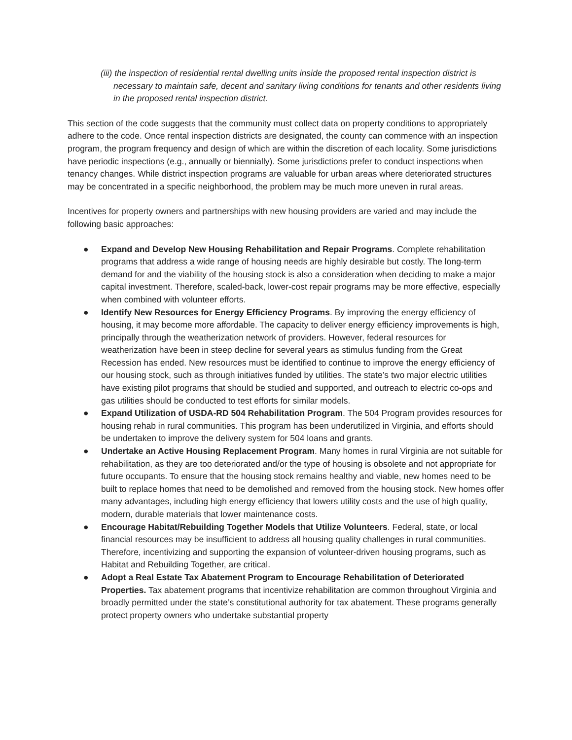(iii) the inspection of residential rental dwelling units inside the proposed rental inspection district is necessary to maintain safe, decent and sanitary living conditions for tenants and other residents living in the proposed rental inspection district.
This section of the code suggests that the community must collect data on property conditions to appropriately adhere to the code. Once rental inspection districts are designated, the county can commence with an inspection program, the program frequency and design of which are within the discretion of each locality. Some jurisdictions have periodic inspections (e.g., annually or biennially). Some jurisdictions prefer to conduct inspections when tenancy changes. While district inspection programs are valuable for urban areas where deteriorated structures may be concentrated in a specific neighborhood, the problem may be much more uneven in rural areas.
Incentives for property owners and partnerships with new housing providers are varied and may include the following basic approaches:
● Expand and Develop New Housing Rehabilitation and Repair Programs. Complete rehabilitation programs that address a wide range of housing needs are highly desirable but costly. The long-term demand for and the viability of the housing stock is also a consideration when deciding to make a major capital investment. Therefore, scaled-back, lower-cost repair programs may be more effective, especially when combined with volunteer efforts.
● Identify New Resources for Energy Efficiency Programs. By improving the energy efficiency of housing, it may become more affordable. The capacity to deliver energy efficiency improvements is high, principally through the weatherization network of providers. However, federal resources for weatherization have been in steep decline for several years as stimulus funding from the Great Recession has ended. New resources must be identified to continue to improve the energy efficiency of our housing stock, such as through initiatives funded by utilities. The state’s two major electric utilities have existing pilot programs that should be studied and supported, and outreach to electric co-ops and gas utilities should be conducted to test efforts for similar models.
● Expand Utilization of USDA-RD 504 Rehabilitation Program. The 504 Program provides resources for housing rehab in rural communities. This program has been underutilized in Virginia, and efforts should be undertaken to improve the delivery system for 504 loans and grants.
● Undertake an Active Housing Replacement Program. Many homes in rural Virginia are not suitable for rehabilitation, as they are too deteriorated and/or the type of housing is obsolete and not appropriate for future occupants. To ensure that the housing stock remains healthy and viable, new homes need to be built to replace homes that need to be demolished and removed from the housing stock. New homes offer many advantages, including high energy efficiency that lowers utility costs and the use of high quality, modern, durable materials that lower maintenance costs.
● Encourage Habitat/Rebuilding Together Models that Utilize Volunteers. Federal, state, or local financial resources may be insufficient to address all housing quality challenges in rural communities. Therefore, incentivizing and supporting the expansion of volunteer-driven housing programs, such as Habitat and Rebuilding Together, are critical.
● Adopt a Real Estate Tax Abatement Program to Encourage Rehabilitation of Deteriorated Properties. Tax abatement programs that incentivize rehabilitation are common throughout Virginia and broadly permitted under the state’s constitutional authority for tax abatement. These programs generally protect property owners who undertake substantial property